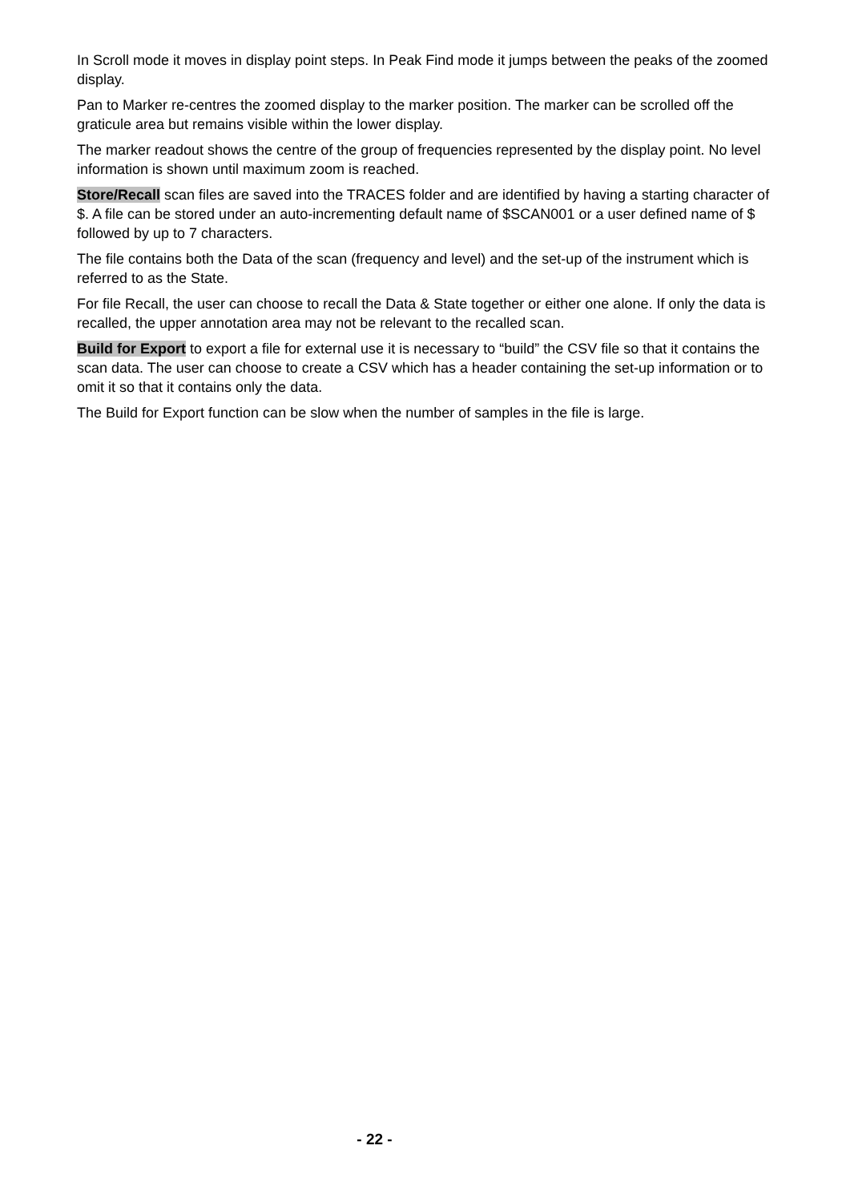In Scroll mode it moves in display point steps. In Peak Find mode it jumps between the peaks of the zoomed display.
Pan to Marker re-centres the zoomed display to the marker position. The marker can be scrolled off the graticule area but remains visible within the lower display.
The marker readout shows the centre of the group of frequencies represented by the display point. No level information is shown until maximum zoom is reached.
Store/Recall scan files are saved into the TRACES folder and are identified by having a starting character of $. A file can be stored under an auto-incrementing default name of $SCAN001 or a user defined name of $ followed by up to 7 characters.
The file contains both the Data of the scan (frequency and level) and the set-up of the instrument which is referred to as the State.
For file Recall, the user can choose to recall the Data & State together or either one alone. If only the data is recalled, the upper annotation area may not be relevant to the recalled scan.
Build for Export to export a file for external use it is necessary to “build” the CSV file so that it contains the scan data. The user can choose to create a CSV which has a header containing the set-up information or to omit it so that it contains only the data.
The Build for Export function can be slow when the number of samples in the file is large.
- 22 -